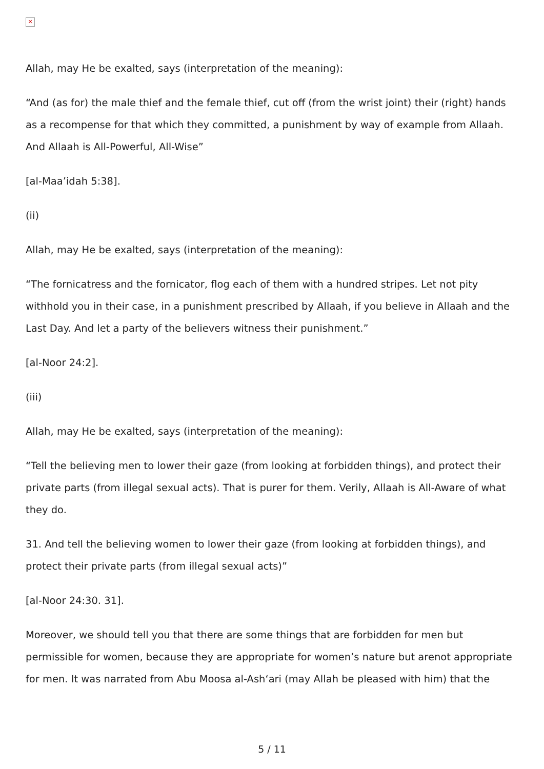✕
Allah, may He be exalted, says (interpretation of the meaning):
“And (as for) the male thief and the female thief, cut off (from the wrist joint) their (right) hands as a recompense for that which they committed, a punishment by way of example from Allaah. And Allaah is All-Powerful, All-Wise”
[al-Maa’idah 5:38].
(ii)
Allah, may He be exalted, says (interpretation of the meaning):
“The fornicatress and the fornicator, flog each of them with a hundred stripes. Let not pity withhold you in their case, in a punishment prescribed by Allaah, if you believe in Allaah and the Last Day. And let a party of the believers witness their punishment.”
[al-Noor 24:2].
(iii)
Allah, may He be exalted, says (interpretation of the meaning):
“Tell the believing men to lower their gaze (from looking at forbidden things), and protect their private parts (from illegal sexual acts). That is purer for them. Verily, Allaah is All-Aware of what they do.
31. And tell the believing women to lower their gaze (from looking at forbidden things), and protect their private parts (from illegal sexual acts)”
[al-Noor 24:30. 31].
Moreover, we should tell you that there are some things that are forbidden for men but permissible for women, because they are appropriate for women’s nature but arenot appropriate for men. It was narrated from Abu Moosa al-Ash‘ari (may Allah be pleased with him) that the
5 / 11